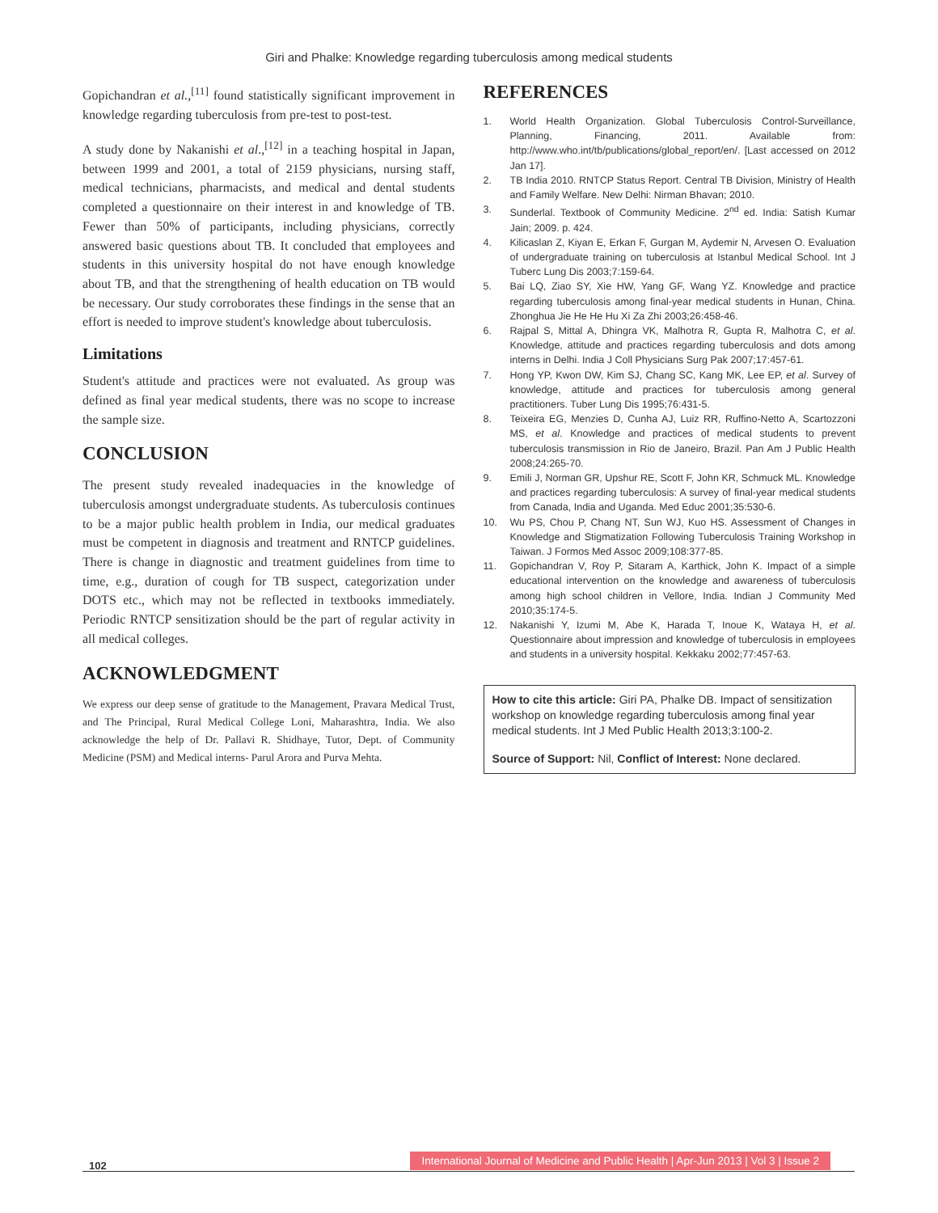Giri and Phalke: Knowledge regarding tuberculosis among medical students
Gopichandran et al.,<sup>[11]</sup> found statistically significant improvement in knowledge regarding tuberculosis from pre-test to post-test.
A study done by Nakanishi et al.,<sup>[12]</sup> in a teaching hospital in Japan, between 1999 and 2001, a total of 2159 physicians, nursing staff, medical technicians, pharmacists, and medical and dental students completed a questionnaire on their interest in and knowledge of TB. Fewer than 50% of participants, including physicians, correctly answered basic questions about TB. It concluded that employees and students in this university hospital do not have enough knowledge about TB, and that the strengthening of health education on TB would be necessary. Our study corroborates these findings in the sense that an effort is needed to improve student's knowledge about tuberculosis.
Limitations
Student's attitude and practices were not evaluated. As group was defined as final year medical students, there was no scope to increase the sample size.
CONCLUSION
The present study revealed inadequacies in the knowledge of tuberculosis amongst undergraduate students. As tuberculosis continues to be a major public health problem in India, our medical graduates must be competent in diagnosis and treatment and RNTCP guidelines. There is change in diagnostic and treatment guidelines from time to time, e.g., duration of cough for TB suspect, categorization under DOTS etc., which may not be reflected in textbooks immediately. Periodic RNTCP sensitization should be the part of regular activity in all medical colleges.
ACKNOWLEDGMENT
We express our deep sense of gratitude to the Management, Pravara Medical Trust, and The Principal, Rural Medical College Loni, Maharashtra, India. We also acknowledge the help of Dr. Pallavi R. Shidhaye, Tutor, Dept. of Community Medicine (PSM) and Medical interns- Parul Arora and Purva Mehta.
REFERENCES
1. World Health Organization. Global Tuberculosis Control-Surveillance, Planning, Financing, 2011. Available from: http://www.who.int/tb/publications/global_report/en/. [Last accessed on 2012 Jan 17].
2. TB India 2010. RNTCP Status Report. Central TB Division, Ministry of Health and Family Welfare. New Delhi: Nirman Bhavan; 2010.
3. Sunderlal. Textbook of Community Medicine. 2<sup>nd</sup> ed. India: Satish Kumar Jain; 2009. p. 424.
4. Kilicaslan Z, Kiyan E, Erkan F, Gurgan M, Aydemir N, Arvesen O. Evaluation of undergraduate training on tuberculosis at Istanbul Medical School. Int J Tuberc Lung Dis 2003;7:159-64.
5. Bai LQ, Ziao SY, Xie HW, Yang GF, Wang YZ. Knowledge and practice regarding tuberculosis among final-year medical students in Hunan, China. Zhonghua Jie He He Hu Xi Za Zhi 2003;26:458-46.
6. Rajpal S, Mittal A, Dhingra VK, Malhotra R, Gupta R, Malhotra C, et al. Knowledge, attitude and practices regarding tuberculosis and dots among interns in Delhi. India J Coll Physicians Surg Pak 2007;17:457-61.
7. Hong YP, Kwon DW, Kim SJ, Chang SC, Kang MK, Lee EP, et al. Survey of knowledge, attitude and practices for tuberculosis among general practitioners. Tuber Lung Dis 1995;76:431-5.
8. Teixeira EG, Menzies D, Cunha AJ, Luiz RR, Ruffino-Netto A, Scartozzoni MS, et al. Knowledge and practices of medical students to prevent tuberculosis transmission in Rio de Janeiro, Brazil. Pan Am J Public Health 2008;24:265-70.
9. Emili J, Norman GR, Upshur RE, Scott F, John KR, Schmuck ML. Knowledge and practices regarding tuberculosis: A survey of final-year medical students from Canada, India and Uganda. Med Educ 2001;35:530-6.
10. Wu PS, Chou P, Chang NT, Sun WJ, Kuo HS. Assessment of Changes in Knowledge and Stigmatization Following Tuberculosis Training Workshop in Taiwan. J Formos Med Assoc 2009;108:377-85.
11. Gopichandran V, Roy P, Sitaram A, Karthick, John K. Impact of a simple educational intervention on the knowledge and awareness of tuberculosis among high school children in Vellore, India. Indian J Community Med 2010;35:174-5.
12. Nakanishi Y, Izumi M, Abe K, Harada T, Inoue K, Wataya H, et al. Questionnaire about impression and knowledge of tuberculosis in employees and students in a university hospital. Kekkaku 2002;77:457-63.
How to cite this article: Giri PA, Phalke DB. Impact of sensitization workshop on knowledge regarding tuberculosis among final year medical students. Int J Med Public Health 2013;3:100-2.
Source of Support: Nil, Conflict of Interest: None declared.
102
International Journal of Medicine and Public Health | Apr-Jun 2013 | Vol 3 | Issue 2